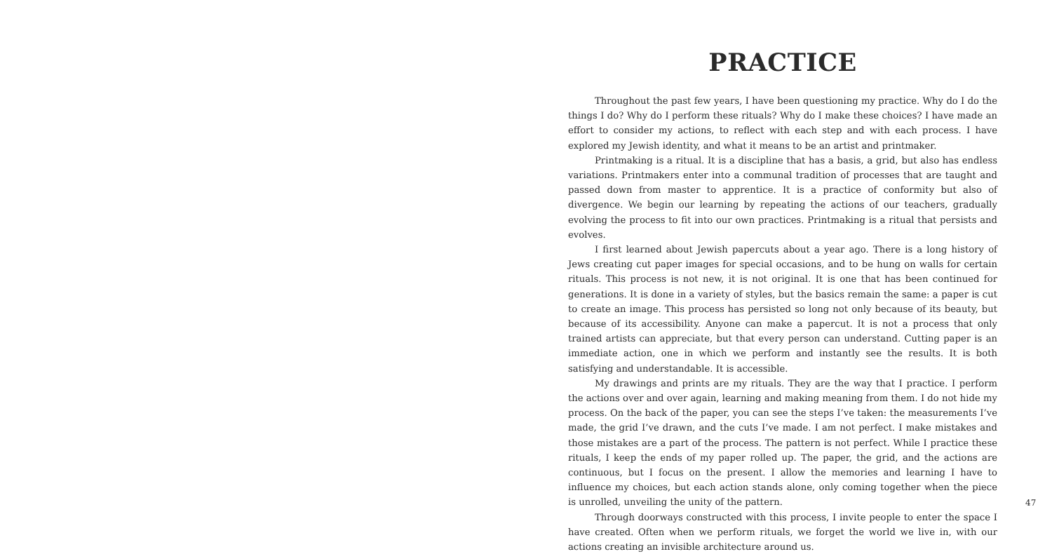PRACTICE
Throughout the past few years, I have been questioning my practice. Why do I do the things I do? Why do I perform these rituals? Why do I make these choices? I have made an effort to consider my actions, to reflect with each step and with each process. I have explored my Jewish identity, and what it means to be an artist and printmaker.
Printmaking is a ritual. It is a discipline that has a basis, a grid, but also has endless variations. Printmakers enter into a communal tradition of processes that are taught and passed down from master to apprentice. It is a practice of conformity but also of divergence. We begin our learning by repeating the actions of our teachers, gradually evolving the process to fit into our own practices. Printmaking is a ritual that persists and evolves.
I first learned about Jewish papercuts about a year ago. There is a long history of Jews creating cut paper images for special occasions, and to be hung on walls for certain rituals. This process is not new, it is not original. It is one that has been continued for generations. It is done in a variety of styles, but the basics remain the same: a paper is cut to create an image. This process has persisted so long not only because of its beauty, but because of its accessibility. Anyone can make a papercut. It is not a process that only trained artists can appreciate, but that every person can understand. Cutting paper is an immediate action, one in which we perform and instantly see the results. It is both satisfying and understandable. It is accessible.
My drawings and prints are my rituals. They are the way that I practice. I perform the actions over and over again, learning and making meaning from them. I do not hide my process. On the back of the paper, you can see the steps I’ve taken: the measurements I’ve made, the grid I’ve drawn, and the cuts I’ve made. I am not perfect. I make mistakes and those mistakes are a part of the process. The pattern is not perfect. While I practice these rituals, I keep the ends of my paper rolled up. The paper, the grid, and the actions are continuous, but I focus on the present. I allow the memories and learning I have to influence my choices, but each action stands alone, only coming together when the piece is unrolled, unveiling the unity of the pattern.
Through doorways constructed with this process, I invite people to enter the space I have created. Often when we perform rituals, we forget the world we live in, with our actions creating an invisible architecture around us.
47